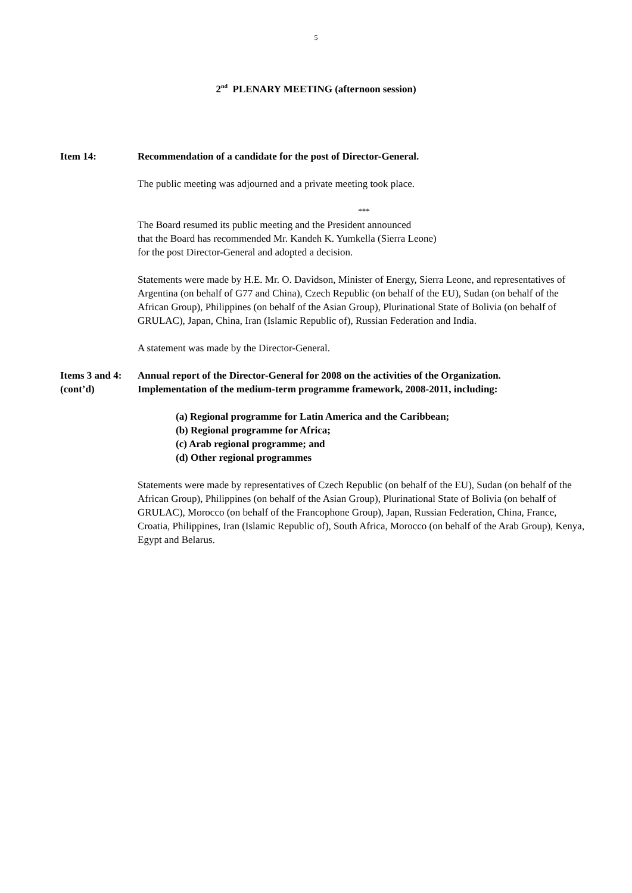5
2<sup>nd</sup> PLENARY MEETING (afternoon session)
Item 14: Recommendation of a candidate for the post of Director-General.
The public meeting was adjourned and a private meeting took place.
***
The Board resumed its public meeting and the President announced
that the Board has recommended Mr. Kandeh K. Yumkella (Sierra Leone)
for the post Director-General and adopted a decision.
Statements were made by H.E. Mr. O. Davidson, Minister of Energy, Sierra Leone, and representatives of Argentina (on behalf of G77 and China), Czech Republic (on behalf of the EU), Sudan (on behalf of the African Group), Philippines (on behalf of the Asian Group), Plurinational State of Bolivia (on behalf of GRULAC), Japan, China, Iran (Islamic Republic of), Russian Federation and India.
A statement was made by the Director-General.
Items 3 and 4:
(cont’d)
Annual report of the Director-General for 2008 on the activities of the Organization.
Implementation of the medium-term programme framework, 2008-2011, including:
(a) Regional programme for Latin America and the Caribbean;
(b) Regional programme for Africa;
(c) Arab regional programme; and
(d) Other regional programmes
Statements were made by representatives of Czech Republic (on behalf of the EU), Sudan (on behalf of the African Group), Philippines (on behalf of the Asian Group), Plurinational State of Bolivia (on behalf of GRULAC), Morocco (on behalf of the Francophone Group), Japan, Russian Federation, China, France, Croatia, Philippines, Iran (Islamic Republic of), South Africa, Morocco (on behalf of the Arab Group), Kenya, Egypt and Belarus.